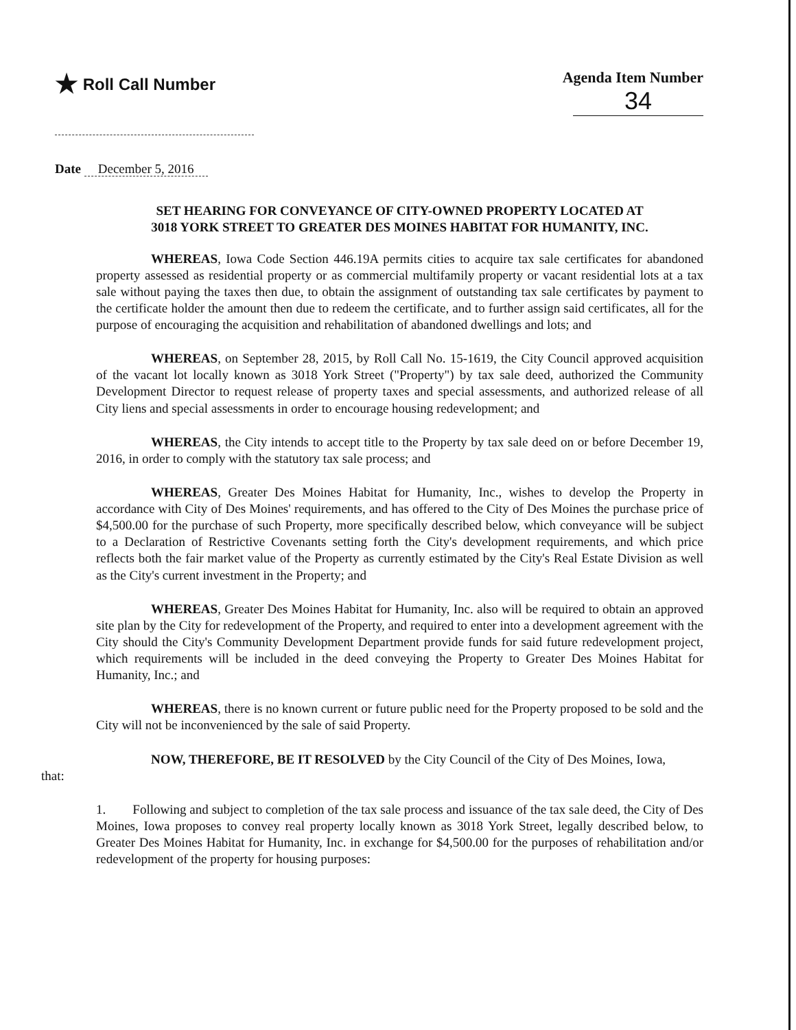★ Roll Call Number Agenda Item Number
34
Date December 5, 2016
SET HEARING FOR CONVEYANCE OF CITY-OWNED PROPERTY LOCATED AT
3018 YORK STREET TO GREATER DES MOINES HABITAT FOR HUMANITY, INC.
WHEREAS, Iowa Code Section 446.19A permits cities to acquire tax sale certificates for abandoned property assessed as residential property or as commercial multifamily property or vacant residential lots at a tax sale without paying the taxes then due, to obtain the assignment of outstanding tax sale certificates by payment to the certificate holder the amount then due to redeem the certificate, and to further assign said certificates, all for the purpose of encouraging the acquisition and rehabilitation of abandoned dwellings and lots; and
WHEREAS, on September 28, 2015, by Roll Call No. 15-1619, the City Council approved acquisition of the vacant lot locally known as 3018 York Street ("Property") by tax sale deed, authorized the Community Development Director to request release of property taxes and special assessments, and authorized release of all City liens and special assessments in order to encourage housing redevelopment; and
WHEREAS, the City intends to accept title to the Property by tax sale deed on or before December 19, 2016, in order to comply with the statutory tax sale process; and
WHEREAS, Greater Des Moines Habitat for Humanity, Inc., wishes to develop the Property in accordance with City of Des Moines' requirements, and has offered to the City of Des Moines the purchase price of $4,500.00 for the purchase of such Property, more specifically described below, which conveyance will be subject to a Declaration of Restrictive Covenants setting forth the City's development requirements, and which price reflects both the fair market value of the Property as currently estimated by the City's Real Estate Division as well as the City's current investment in the Property; and
WHEREAS, Greater Des Moines Habitat for Humanity, Inc. also will be required to obtain an approved site plan by the City for redevelopment of the Property, and required to enter into a development agreement with the City should the City's Community Development Department provide funds for said future redevelopment project, which requirements will be included in the deed conveying the Property to Greater Des Moines Habitat for Humanity, Inc.; and
WHEREAS, there is no known current or future public need for the Property proposed to be sold and the City will not be inconvenienced by the sale of said Property.
NOW, THEREFORE, BE IT RESOLVED by the City Council of the City of Des Moines, Iowa,
that:
1. Following and subject to completion of the tax sale process and issuance of the tax sale deed, the City of Des Moines, Iowa proposes to convey real property locally known as 3018 York Street, legally described below, to Greater Des Moines Habitat for Humanity, Inc. in exchange for $4,500.00 for the purposes of rehabilitation and/or redevelopment of the property for housing purposes: